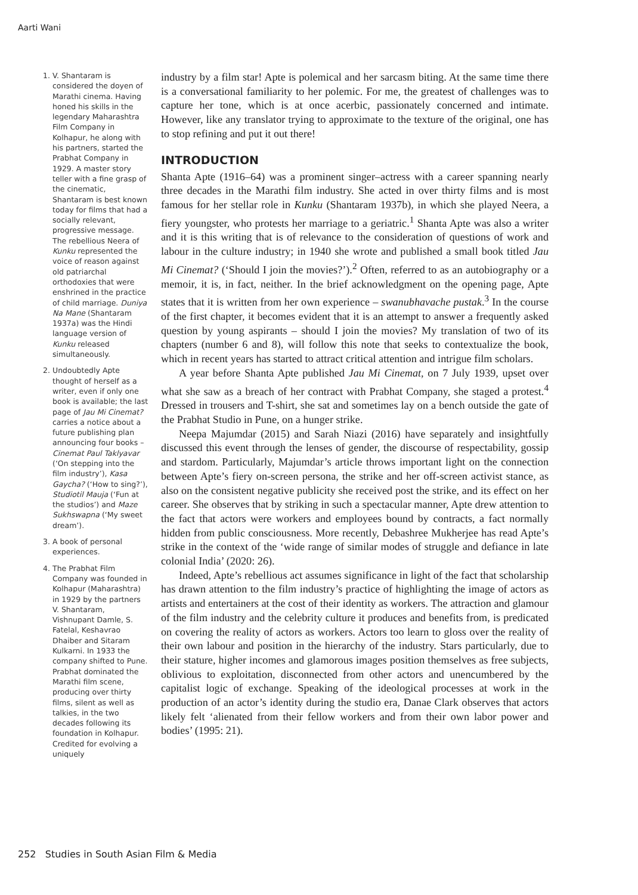Aarti Wani
1. V. Shantaram is considered the doyen of Marathi cinema. Having honed his skills in the legendary Maharashtra Film Company in Kolhapur, he along with his partners, started the Prabhat Company in 1929. A master story teller with a fine grasp of the cinematic, Shantaram is best known today for films that had a socially relevant, progressive message. The rebellious Neera of Kunku represented the voice of reason against old patriarchal orthodoxies that were enshrined in the practice of child marriage. Duniya Na Mane (Shantaram 1937a) was the Hindi language version of Kunku released simultaneously.
2. Undoubtedly Apte thought of herself as a writer, even if only one book is available; the last page of Jau Mi Cinemat? carries a notice about a future publishing plan announcing four books – Cinemat Paul Taklyavar (‘On stepping into the film industry’), Kasa Gaycha? (‘How to sing?’), Studiotil Mauja (‘Fun at the studios’) and Maze Sukhswapna (‘My sweet dream’).
3. A book of personal experiences.
4. The Prabhat Film Company was founded in Kolhapur (Maharashtra) in 1929 by the partners V. Shantaram, Vishnupant Damle, S. Fatelal, Keshavrao Dhaiber and Sitaram Kulkarni. In 1933 the company shifted to Pune. Prabhat dominated the Marathi film scene, producing over thirty films, silent as well as talkies, in the two decades following its foundation in Kolhapur. Credited for evolving a uniquely
industry by a film star! Apte is polemical and her sarcasm biting. At the same time there is a conversational familiarity to her polemic. For me, the greatest of challenges was to capture her tone, which is at once acerbic, passionately concerned and intimate. However, like any translator trying to approximate to the texture of the original, one has to stop refining and put it out there!
INTRODUCTION
Shanta Apte (1916–64) was a prominent singer–actress with a career spanning nearly three decades in the Marathi film industry. She acted in over thirty films and is most famous for her stellar role in Kunku (Shantaram 1937b), in which she played Neera, a fiery youngster, who protests her marriage to a geriatric.<sup>1</sup> Shanta Apte was also a writer and it is this writing that is of relevance to the consideration of questions of work and labour in the culture industry; in 1940 she wrote and published a small book titled Jau Mi Cinemat? (‘Should I join the movies?’).<sup>2</sup> Often, referred to as an autobiography or a memoir, it is, in fact, neither. In the brief acknowledgment on the opening page, Apte states that it is written from her own experience – swanubhavache pustak.<sup>3</sup> In the course of the first chapter, it becomes evident that it is an attempt to answer a frequently asked question by young aspirants – should I join the movies? My translation of two of its chapters (number 6 and 8), will follow this note that seeks to contextualize the book, which in recent years has started to attract critical attention and intrigue film scholars.
A year before Shanta Apte published Jau Mi Cinemat, on 7 July 1939, upset over what she saw as a breach of her contract with Prabhat Company, she staged a protest.<sup>4</sup> Dressed in trousers and T-shirt, she sat and sometimes lay on a bench outside the gate of the Prabhat Studio in Pune, on a hunger strike.
Neepa Majumdar (2015) and Sarah Niazi (2016) have separately and insightfully discussed this event through the lenses of gender, the discourse of respectability, gossip and stardom. Particularly, Majumdar’s article throws important light on the connection between Apte’s fiery on-screen persona, the strike and her off-screen activist stance, as also on the consistent negative publicity she received post the strike, and its effect on her career. She observes that by striking in such a spectacular manner, Apte drew attention to the fact that actors were workers and employees bound by contracts, a fact normally hidden from public consciousness. More recently, Debashree Mukherjee has read Apte’s strike in the context of the ‘wide range of similar modes of struggle and defiance in late colonial India’ (2020: 26).
Indeed, Apte’s rebellious act assumes significance in light of the fact that scholarship has drawn attention to the film industry’s practice of highlighting the image of actors as artists and entertainers at the cost of their identity as workers. The attraction and glamour of the film industry and the celebrity culture it produces and benefits from, is predicated on covering the reality of actors as workers. Actors too learn to gloss over the reality of their own labour and position in the hierarchy of the industry. Stars particularly, due to their stature, higher incomes and glamorous images position themselves as free subjects, oblivious to exploitation, disconnected from other actors and unencumbered by the capitalist logic of exchange. Speaking of the ideological processes at work in the production of an actor’s identity during the studio era, Danae Clark observes that actors likely felt ‘alienated from their fellow workers and from their own labor power and bodies’ (1995: 21).
252 Studies in South Asian Film & Media